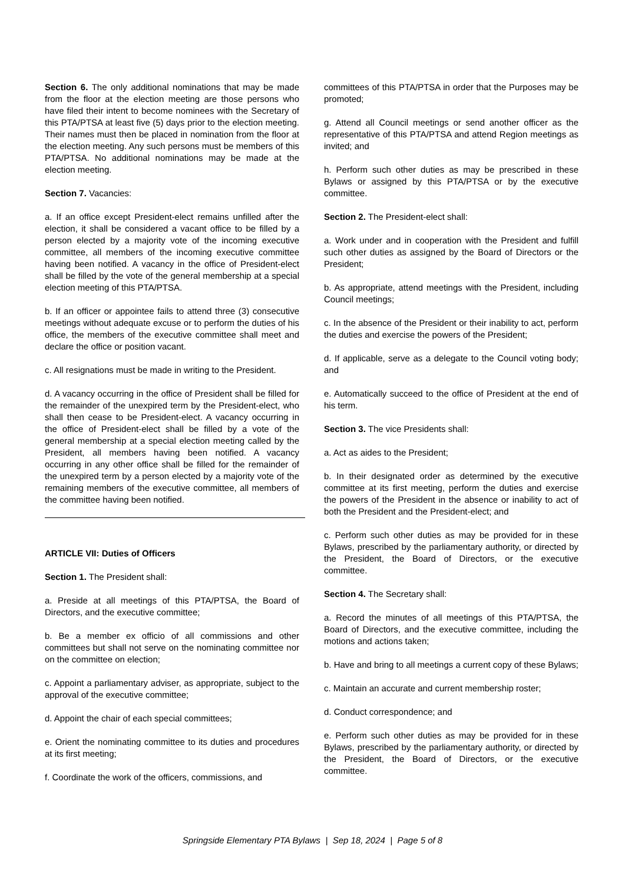Section 6. The only additional nominations that may be made from the floor at the election meeting are those persons who have filed their intent to become nominees with the Secretary of this PTA/PTSA at least five (5) days prior to the election meeting. Their names must then be placed in nomination from the floor at the election meeting. Any such persons must be members of this PTA/PTSA. No additional nominations may be made at the election meeting.
Section 7. Vacancies:
a. If an office except President-elect remains unfilled after the election, it shall be considered a vacant office to be filled by a person elected by a majority vote of the incoming executive committee, all members of the incoming executive committee having been notified. A vacancy in the office of President-elect shall be filled by the vote of the general membership at a special election meeting of this PTA/PTSA.
b. If an officer or appointee fails to attend three (3) consecutive meetings without adequate excuse or to perform the duties of his office, the members of the executive committee shall meet and declare the office or position vacant.
c. All resignations must be made in writing to the President.
d. A vacancy occurring in the office of President shall be filled for the remainder of the unexpired term by the President-elect, who shall then cease to be President-elect. A vacancy occurring in the office of President-elect shall be filled by a vote of the general membership at a special election meeting called by the President, all members having been notified. A vacancy occurring in any other office shall be filled for the remainder of the unexpired term by a person elected by a majority vote of the remaining members of the executive committee, all members of the committee having been notified.
ARTICLE VII: Duties of Officers
Section 1. The President shall:
a. Preside at all meetings of this PTA/PTSA, the Board of Directors, and the executive committee;
b. Be a member ex officio of all commissions and other committees but shall not serve on the nominating committee nor on the committee on election;
c. Appoint a parliamentary adviser, as appropriate, subject to the approval of the executive committee;
d. Appoint the chair of each special committees;
e. Orient the nominating committee to its duties and procedures at its first meeting;
f. Coordinate the work of the officers, commissions, and
committees of this PTA/PTSA in order that the Purposes may be promoted;
g. Attend all Council meetings or send another officer as the representative of this PTA/PTSA and attend Region meetings as invited; and
h. Perform such other duties as may be prescribed in these Bylaws or assigned by this PTA/PTSA or by the executive committee.
Section 2. The President-elect shall:
a. Work under and in cooperation with the President and fulfill such other duties as assigned by the Board of Directors or the President;
b. As appropriate, attend meetings with the President, including Council meetings;
c. In the absence of the President or their inability to act, perform the duties and exercise the powers of the President;
d. If applicable, serve as a delegate to the Council voting body; and
e. Automatically succeed to the office of President at the end of his term.
Section 3. The vice Presidents shall:
a. Act as aides to the President;
b. In their designated order as determined by the executive committee at its first meeting, perform the duties and exercise the powers of the President in the absence or inability to act of both the President and the President-elect; and
c. Perform such other duties as may be provided for in these Bylaws, prescribed by the parliamentary authority, or directed by the President, the Board of Directors, or the executive committee.
Section 4. The Secretary shall:
a. Record the minutes of all meetings of this PTA/PTSA, the Board of Directors, and the executive committee, including the motions and actions taken;
b. Have and bring to all meetings a current copy of these Bylaws;
c. Maintain an accurate and current membership roster;
d. Conduct correspondence; and
e. Perform such other duties as may be provided for in these Bylaws, prescribed by the parliamentary authority, or directed by the President, the Board of Directors, or the executive committee.
Springside Elementary PTA Bylaws | Sep 18, 2024 | Page 5 of 8